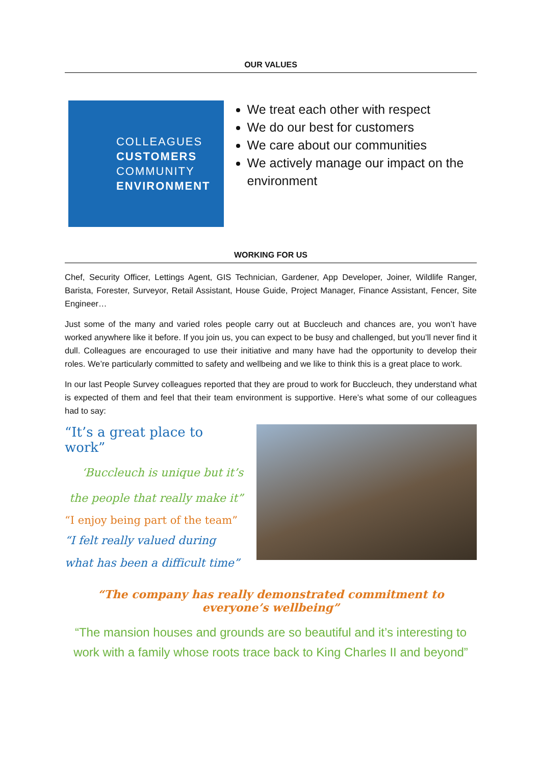OUR VALUES
COLLEAGUES
CUSTOMERS
COMMUNITY
ENVIRONMENT
We treat each other with respect
We do our best for customers
We care about our communities
We actively manage our impact on the environment
WORKING FOR US
Chef, Security Officer, Lettings Agent, GIS Technician, Gardener, App Developer, Joiner, Wildlife Ranger, Barista, Forester, Surveyor, Retail Assistant, House Guide, Project Manager, Finance Assistant, Fencer, Site Engineer…
Just some of the many and varied roles people carry out at Buccleuch and chances are, you won’t have worked anywhere like it before. If you join us, you can expect to be busy and challenged, but you’ll never find it dull. Colleagues are encouraged to use their initiative and many have had the opportunity to develop their roles. We’re particularly committed to safety and wellbeing and we like to think this is a great place to work.
In our last People Survey colleagues reported that they are proud to work for Buccleuch, they understand what is expected of them and feel that their team environment is supportive. Here’s what some of our colleagues had to say:
“It’s a great place to work”
‘Buccleuch is unique but it’s the people that really make it”
“I enjoy being part of the team”
“I felt really valued during what has been a difficult time”
“The company has really demonstrated commitment to everyone’s wellbeing”
“The mansion houses and grounds are so beautiful and it’s interesting to work with a family whose roots trace back to King Charles II and beyond”